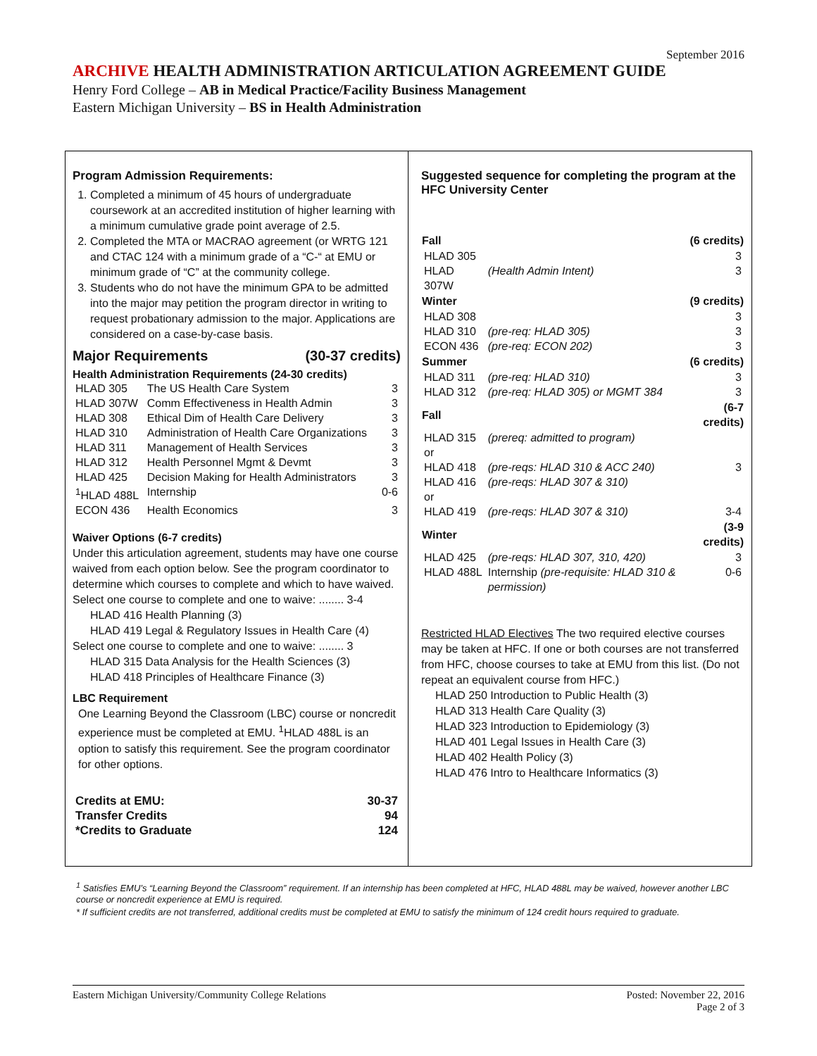September 2016
ARCHIVE HEALTH ADMINISTRATION ARTICULATION AGREEMENT GUIDE
Henry Ford College – AB in Medical Practice/Facility Business Management
Eastern Michigan University – BS in Health Administration
Program Admission Requirements:
1. Completed a minimum of 45 hours of undergraduate coursework at an accredited institution of higher learning with a minimum cumulative grade point average of 2.5.
2. Completed the MTA or MACRAO agreement (or WRTG 121 and CTAC 124 with a minimum grade of a “C-“ at EMU or minimum grade of “C” at the community college.
3. Students who do not have the minimum GPA to be admitted into the major may petition the program director in writing to request probationary admission to the major. Applications are considered on a case-by-case basis.
Major Requirements (30-37 credits)
Health Administration Requirements (24-30 credits)
| HLAD 305 | The US Health Care System | 3 |
| HLAD 307W | Comm Effectiveness in Health Admin | 3 |
| HLAD 308 | Ethical Dim of Health Care Delivery | 3 |
| HLAD 310 | Administration of Health Care Organizations | 3 |
| HLAD 311 | Management of Health Services | 3 |
| HLAD 312 | Health Personnel Mgmt & Devmt | 3 |
| HLAD 425 | Decision Making for Health Administrators | 3 |
| <sup>1</sup>HLAD 488L | Internship | 0-6 |
| ECON 436 | Health Economics | 3 |
Waiver Options (6-7 credits)
Under this articulation agreement, students may have one course waived from each option below. See the program coordinator to determine which courses to complete and which to have waived.
Select one course to complete and one to waive: ........ 3-4
HLAD 416 Health Planning (3)
HLAD 419 Legal & Regulatory Issues in Health Care (4)
Select one course to complete and one to waive: ........ 3
HLAD 315 Data Analysis for the Health Sciences (3)
HLAD 418 Principles of Healthcare Finance (3)
LBC Requirement
One Learning Beyond the Classroom (LBC) course or noncredit experience must be completed at EMU. <sup>1</sup>HLAD 488L is an option to satisfy this requirement. See the program coordinator for other options.
| Credits at EMU: | 30-37 |
| Transfer Credits | 94 |
| *Credits to Graduate | 124 |
Suggested sequence for completing the program at the HFC University Center
| Fall | | (6 credits) |
| HLAD 305 | | 3 |
| HLAD 307W | (Health Admin Intent) | 3 |
| Winter | | (9 credits) |
| HLAD 308 | | 3 |
| HLAD 310 | (pre-req: HLAD 305) | 3 |
| ECON 436 | (pre-req: ECON 202) | 3 |
| Summer | | (6 credits) |
| HLAD 311 | (pre-req: HLAD 310) | 3 |
| HLAD 312 | (pre-req: HLAD 305) or MGMT 384 | 3 |
| Fall | | (6-7 credits) |
| HLAD 315 or | (prereq: admitted to program) | |
| HLAD 418 | (pre-reqs: HLAD 310 & ACC 240) | 3 |
| HLAD 416 or | (pre-reqs: HLAD 307 & 310) | |
| HLAD 419 | (pre-reqs: HLAD 307 & 310) | 3-4 |
| Winter | | (3-9 credits) |
| HLAD 425 | (pre-reqs: HLAD 307, 310, 420) | 3 |
| HLAD 488L | Internship (pre-requisite: HLAD 310 & permission) | 0-6 |
Restricted HLAD Electives The two required elective courses may be taken at HFC. If one or both courses are not transferred from HFC, choose courses to take at EMU from this list. (Do not repeat an equivalent course from HFC.)
HLAD 250 Introduction to Public Health (3)
HLAD 313 Health Care Quality (3)
HLAD 323 Introduction to Epidemiology (3)
HLAD 401 Legal Issues in Health Care (3)
HLAD 402 Health Policy (3)
HLAD 476 Intro to Healthcare Informatics (3)
<sup>1</sup> Satisfies EMU’s “Learning Beyond the Classroom” requirement. If an internship has been completed at HFC, HLAD 488L may be waived, however another LBC course or noncredit experience at EMU is required.
* If sufficient credits are not transferred, additional credits must be completed at EMU to satisfy the minimum of 124 credit hours required to graduate.
Eastern Michigan University/Community College Relations Posted: November 22, 2016
Page 2 of 3